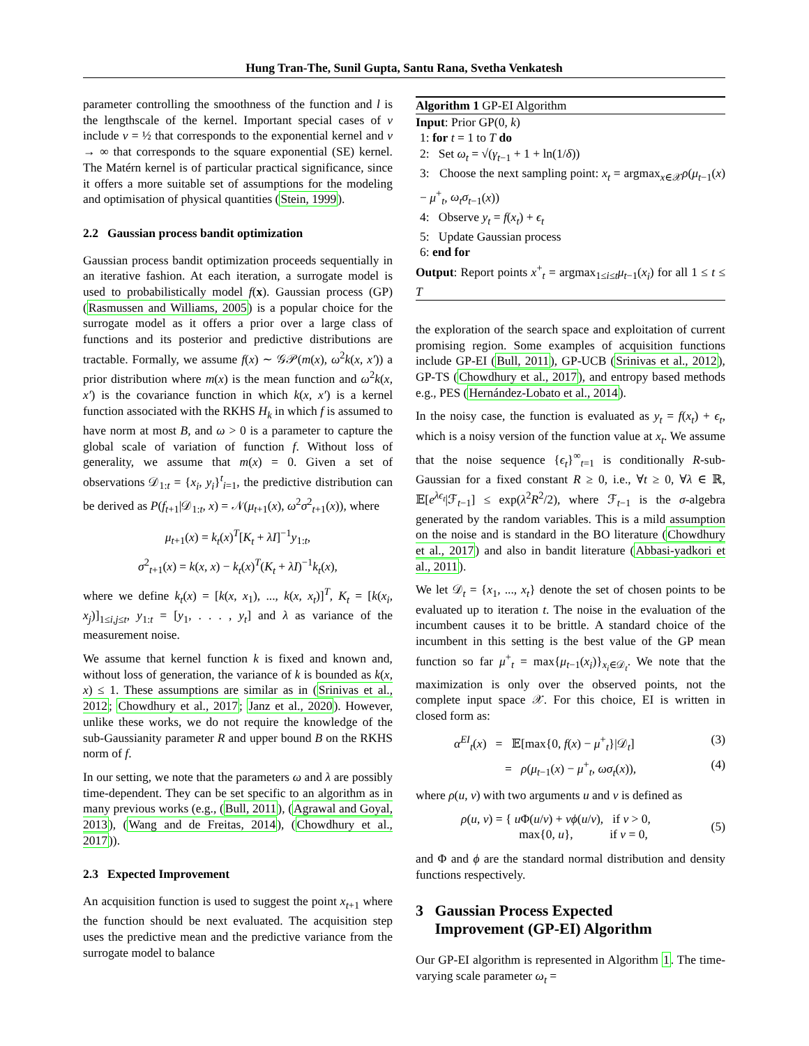Hung Tran-The, Sunil Gupta, Santu Rana, Svetha Venkatesh
parameter controlling the smoothness of the function and l is the lengthscale of the kernel. Important special cases of ν include ν = ½ that corresponds to the exponential kernel and ν → ∞ that corresponds to the square exponential (SE) kernel. The Matérn kernel is of particular practical significance, since it offers a more suitable set of assumptions for the modeling and optimisation of physical quantities (Stein, 1999).
2.2 Gaussian process bandit optimization
Gaussian process bandit optimization proceeds sequentially in an iterative fashion. At each iteration, a surrogate model is used to probabilistically model f(x). Gaussian process (GP) (Rasmussen and Williams, 2005) is a popular choice for the surrogate model as it offers a prior over a large class of functions and its posterior and predictive distributions are tractable. Formally, we assume f(x) ∼ 𝒢𝒫(m(x), ω<sup>2</sup>k(x, x′)) a prior distribution where m(x) is the mean function and ω<sup>2</sup>k(x, x′) is the covariance function in which k(x, x′) is a kernel function associated with the RKHS H<sub>k</sub> in which f is assumed to have norm at most B, and ω > 0 is a parameter to capture the global scale of variation of function f. Without loss of generality, we assume that m(x) = 0. Given a set of observations 𝒟<sub>1:t</sub> = {x<sub>i</sub>, y<sub>i</sub>}<sup>t</sup><sub>i=1</sub>, the predictive distribution can be derived as P(f<sub>t+1</sub>|𝒟<sub>1:t</sub>, x) = 𝒩(μ<sub>t+1</sub>(x), ω<sup>2</sup>σ<sup>2</sup><sub>t+1</sub>(x)), where
μ<sub>t+1</sub>(x) = k<sub>t</sub>(x)<sup>T</sup>[K<sub>t</sub> + λI]<sup>−1</sup>y<sub>1:t</sub>,
σ<sup>2</sup><sub>t+1</sub>(x) = k(x, x) − k<sub>t</sub>(x)<sup>T</sup>(K<sub>t</sub> + λI)<sup>−1</sup>k<sub>t</sub>(x),
where we define k<sub>t</sub>(x) = [k(x, x<sub>1</sub>), ..., k(x, x<sub>t</sub>)]<sup>T</sup>, K<sub>t</sub> = [k(x<sub>i</sub>, x<sub>j</sub>)]<sub>1≤i,j≤t</sub>, y<sub>1:t</sub> = [y<sub>1</sub>, . . . , y<sub>t</sub>] and λ as variance of the measurement noise.
We assume that kernel function k is fixed and known and, without loss of generation, the variance of k is bounded as k(x, x) ≤ 1. These assumptions are similar as in (Srinivas et al., 2012; Chowdhury et al., 2017; Janz et al., 2020). However, unlike these works, we do not require the knowledge of the sub-Gaussianity parameter R and upper bound B on the RKHS norm of f.
In our setting, we note that the parameters ω and λ are possibly time-dependent. They can be set specific to an algorithm as in many previous works (e.g., (Bull, 2011), (Agrawal and Goyal, 2013), (Wang and de Freitas, 2014), (Chowdhury et al., 2017)).
2.3 Expected Improvement
An acquisition function is used to suggest the point x<sub>t+1</sub> where the function should be next evaluated. The acquisition step uses the predictive mean and the predictive variance from the surrogate model to balance
Algorithm 1 GP-EI Algorithm
Input: Prior GP(0, k)
1: for t = 1 to T do
2: Set ω<sub>t</sub> = √(γ<sub>t−1</sub> + 1 + ln(1/δ))
3: Choose the next sampling point: x<sub>t</sub> = argmax<sub>x∈𝒳</sub>ρ(μ<sub>t−1</sub>(x) − μ<sup>+</sup><sub>t</sub>, ω<sub>t</sub>σ<sub>t−1</sub>(x))
4: Observe y<sub>t</sub> = f(x<sub>t</sub>) + ϵ<sub>t</sub>
5: Update Gaussian process
6: end for
Output: Report points x<sup>+</sup><sub>t</sub> = argmax<sub>1≤i≤t</sub>μ<sub>t−1</sub>(x<sub>i</sub>) for all 1 ≤ t ≤ T
the exploration of the search space and exploitation of current promising region. Some examples of acquisition functions include GP-EI (Bull, 2011), GP-UCB (Srinivas et al., 2012), GP-TS (Chowdhury et al., 2017), and entropy based methods e.g., PES (Hernández-Lobato et al., 2014).
In the noisy case, the function is evaluated as y<sub>t</sub> = f(x<sub>t</sub>) + ϵ<sub>t</sub>, which is a noisy version of the function value at x<sub>t</sub>. We assume that the noise sequence {ϵ<sub>t</sub>}<sup>∞</sup><sub>t=1</sub> is conditionally R-sub-Gaussian for a fixed constant R ≥ 0, i.e., ∀t ≥ 0, ∀λ ∈ ℝ, 𝔼[e<sup>λϵ<sub>t</sub></sup>|ℱ<sub>t−1</sub>] ≤ exp(λ<sup>2</sup>R<sup>2</sup>/2), where ℱ<sub>t−1</sub> is the σ-algebra generated by the random variables. This is a mild assumption on the noise and is standard in the BO literature (Chowdhury et al., 2017) and also in bandit literature (Abbasi-yadkori et al., 2011).
We let 𝒟<sub>t</sub> = {x<sub>1</sub>, ..., x<sub>t</sub>} denote the set of chosen points to be evaluated up to iteration t. The noise in the evaluation of the incumbent causes it to be brittle. A standard choice of the incumbent in this setting is the best value of the GP mean function so far μ<sup>+</sup><sub>t</sub> = max{μ<sub>t−1</sub>(x<sub>i</sub>)}<sub>x<sub>i</sub>∈𝒟<sub>t</sub></sub>. We note that the maximization is only over the observed points, not the complete input space 𝒳. For this choice, EI is written in closed form as:
α<sup>EI</sup><sub>t</sub>(x) = 𝔼[max{0, f(x) − μ<sup>+</sup><sub>t</sub>}|𝒟<sub>t</sub>] (3)
= ρ(μ<sub>t−1</sub>(x) − μ<sup>+</sup><sub>t</sub>, ωσ<sub>t</sub>(x)), (4)
where ρ(u, v) with two arguments u and v is defined as
ρ(u, v) = { u Φ(u/v) + vϕ(u/v), if v > 0,
max{0, u}, if v = 0, (5)
and Φ and ϕ are the standard normal distribution and density functions respectively.
3 Gaussian Process Expected
Improvement (GP-EI) Algorithm
Our GP-EI algorithm is represented in Algorithm 1. The time-varying scale parameter ω<sub>t</sub> =